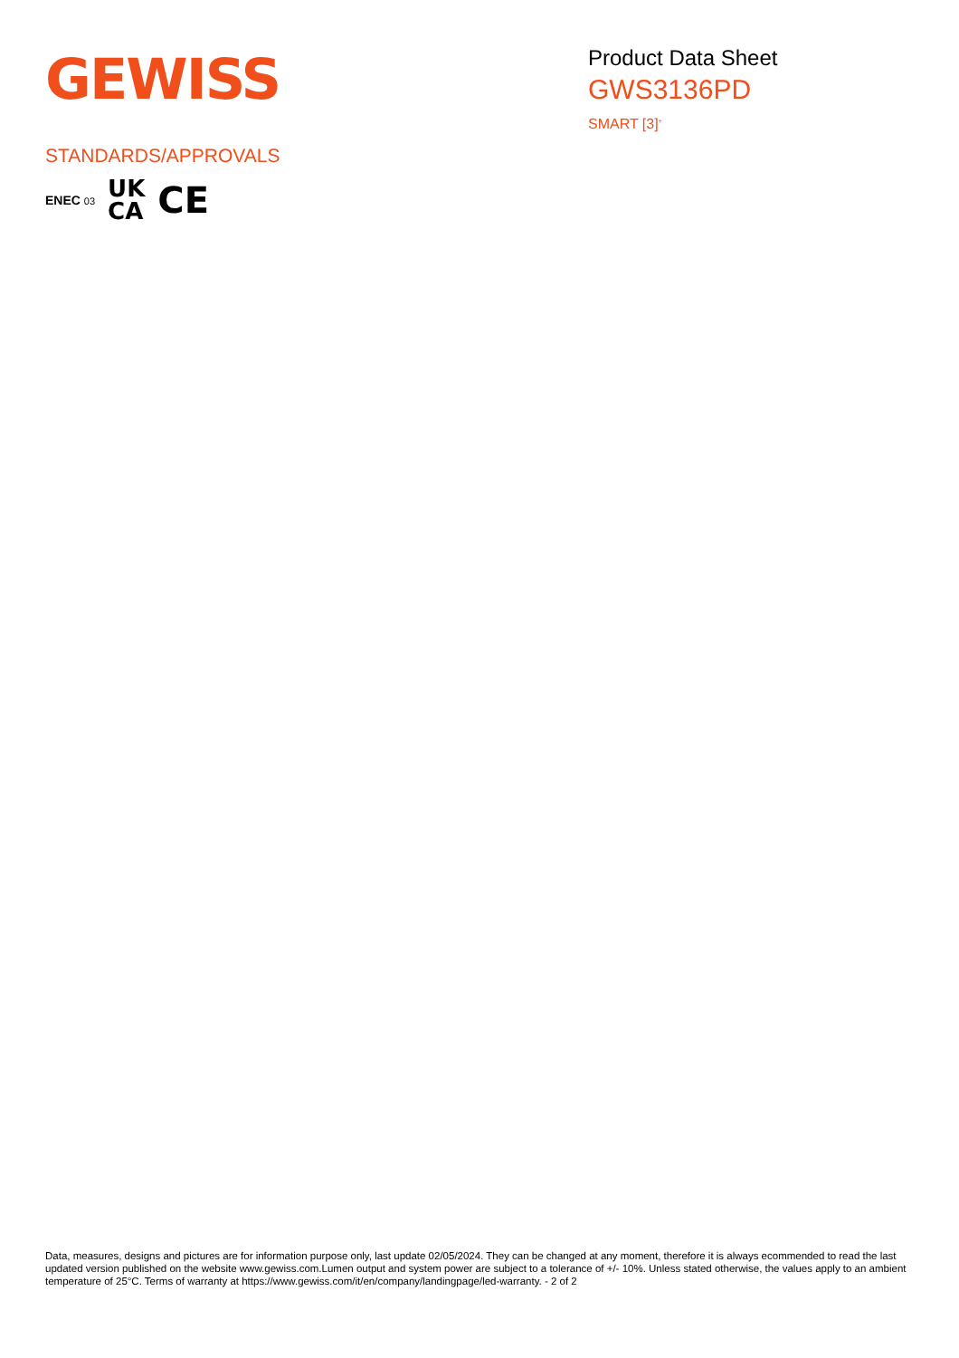GEWISS
Product Data Sheet
GWS3136PD
SMART [3]<sup>+</sup>
STANDARDS/APPROVALS
ENEC 03 UK
CA CE
Data, measures, designs and pictures are for information purpose only, last update 02/05/2024. They can be changed at any moment, therefore it is always ecommended to read the last updated version published on the website www.gewiss.com.Lumen output and system power are subject to a tolerance of +/- 10%. Unless stated otherwise, the values apply to an ambient temperature of 25°C. Terms of warranty at https://www.gewiss.com/it/en/company/landingpage/led-warranty. - 2 of 2